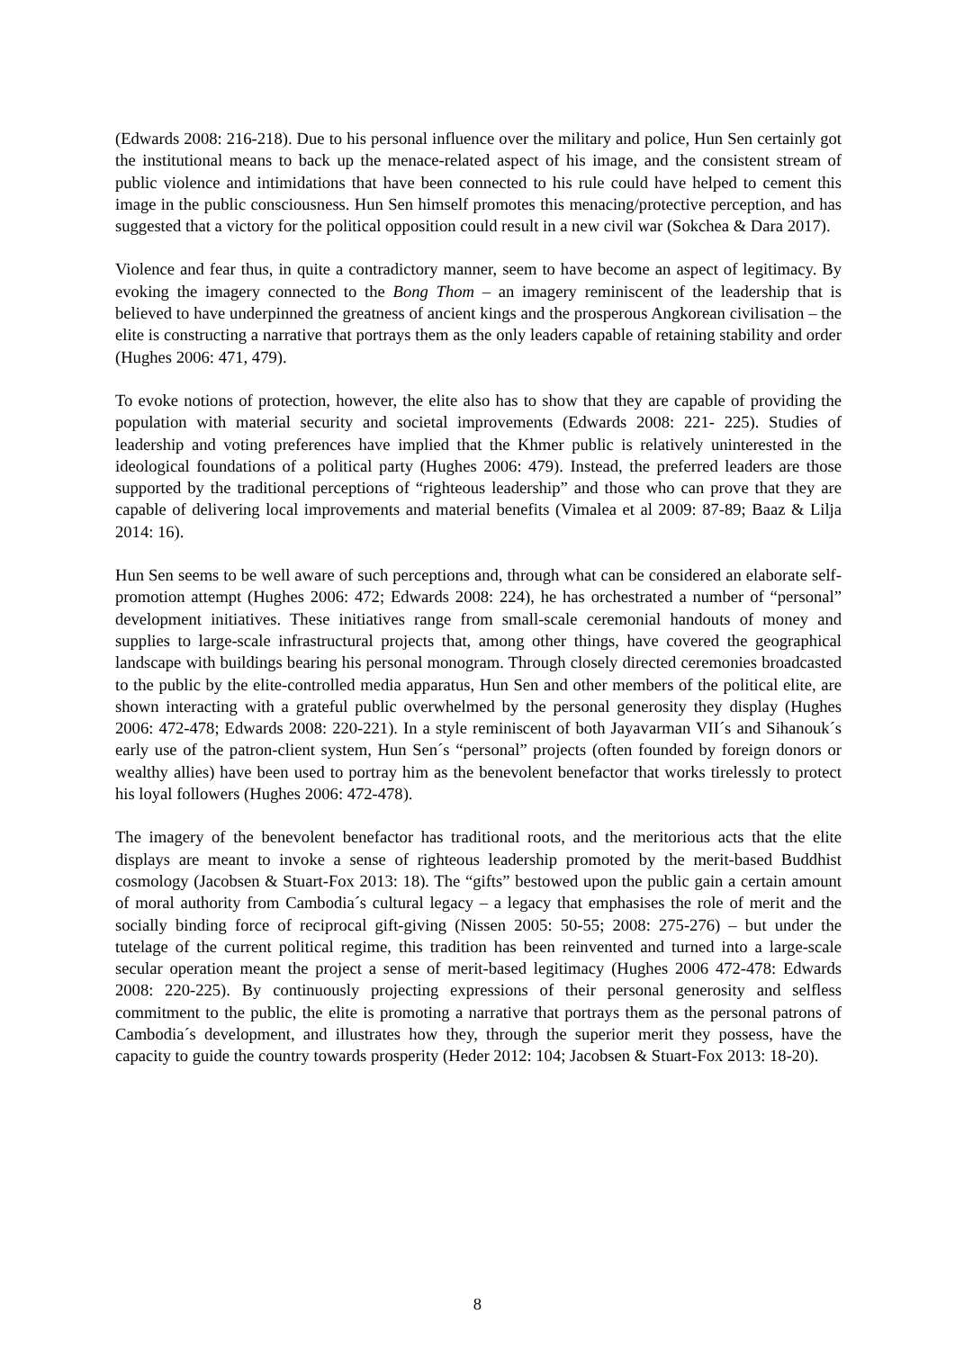(Edwards 2008: 216-218). Due to his personal influence over the military and police, Hun Sen certainly got the institutional means to back up the menace-related aspect of his image, and the consistent stream of public violence and intimidations that have been connected to his rule could have helped to cement this image in the public consciousness. Hun Sen himself promotes this menacing/protective perception, and has suggested that a victory for the political opposition could result in a new civil war (Sokchea & Dara 2017).
Violence and fear thus, in quite a contradictory manner, seem to have become an aspect of legitimacy. By evoking the imagery connected to the Bong Thom – an imagery reminiscent of the leadership that is believed to have underpinned the greatness of ancient kings and the prosperous Angkorean civilisation – the elite is constructing a narrative that portrays them as the only leaders capable of retaining stability and order (Hughes 2006: 471, 479).
To evoke notions of protection, however, the elite also has to show that they are capable of providing the population with material security and societal improvements (Edwards 2008: 221- 225). Studies of leadership and voting preferences have implied that the Khmer public is relatively uninterested in the ideological foundations of a political party (Hughes 2006: 479). Instead, the preferred leaders are those supported by the traditional perceptions of “righteous leadership” and those who can prove that they are capable of delivering local improvements and material benefits (Vimalea et al 2009: 87-89; Baaz & Lilja 2014: 16).
Hun Sen seems to be well aware of such perceptions and, through what can be considered an elaborate self-promotion attempt (Hughes 2006: 472; Edwards 2008: 224), he has orchestrated a number of “personal” development initiatives. These initiatives range from small-scale ceremonial handouts of money and supplies to large-scale infrastructural projects that, among other things, have covered the geographical landscape with buildings bearing his personal monogram. Through closely directed ceremonies broadcasted to the public by the elite-controlled media apparatus, Hun Sen and other members of the political elite, are shown interacting with a grateful public overwhelmed by the personal generosity they display (Hughes 2006: 472-478; Edwards 2008: 220-221). In a style reminiscent of both Jayavarman VII´s and Sihanouk´s early use of the patron-client system, Hun Sen´s “personal” projects (often founded by foreign donors or wealthy allies) have been used to portray him as the benevolent benefactor that works tirelessly to protect his loyal followers (Hughes 2006: 472-478).
The imagery of the benevolent benefactor has traditional roots, and the meritorious acts that the elite displays are meant to invoke a sense of righteous leadership promoted by the merit-based Buddhist cosmology (Jacobsen & Stuart-Fox 2013: 18). The “gifts” bestowed upon the public gain a certain amount of moral authority from Cambodia´s cultural legacy – a legacy that emphasises the role of merit and the socially binding force of reciprocal gift-giving (Nissen 2005: 50-55; 2008: 275-276) – but under the tutelage of the current political regime, this tradition has been reinvented and turned into a large-scale secular operation meant the project a sense of merit-based legitimacy (Hughes 2006 472-478: Edwards 2008: 220-225). By continuously projecting expressions of their personal generosity and selfless commitment to the public, the elite is promoting a narrative that portrays them as the personal patrons of Cambodia´s development, and illustrates how they, through the superior merit they possess, have the capacity to guide the country towards prosperity (Heder 2012: 104; Jacobsen & Stuart-Fox 2013: 18-20).
8